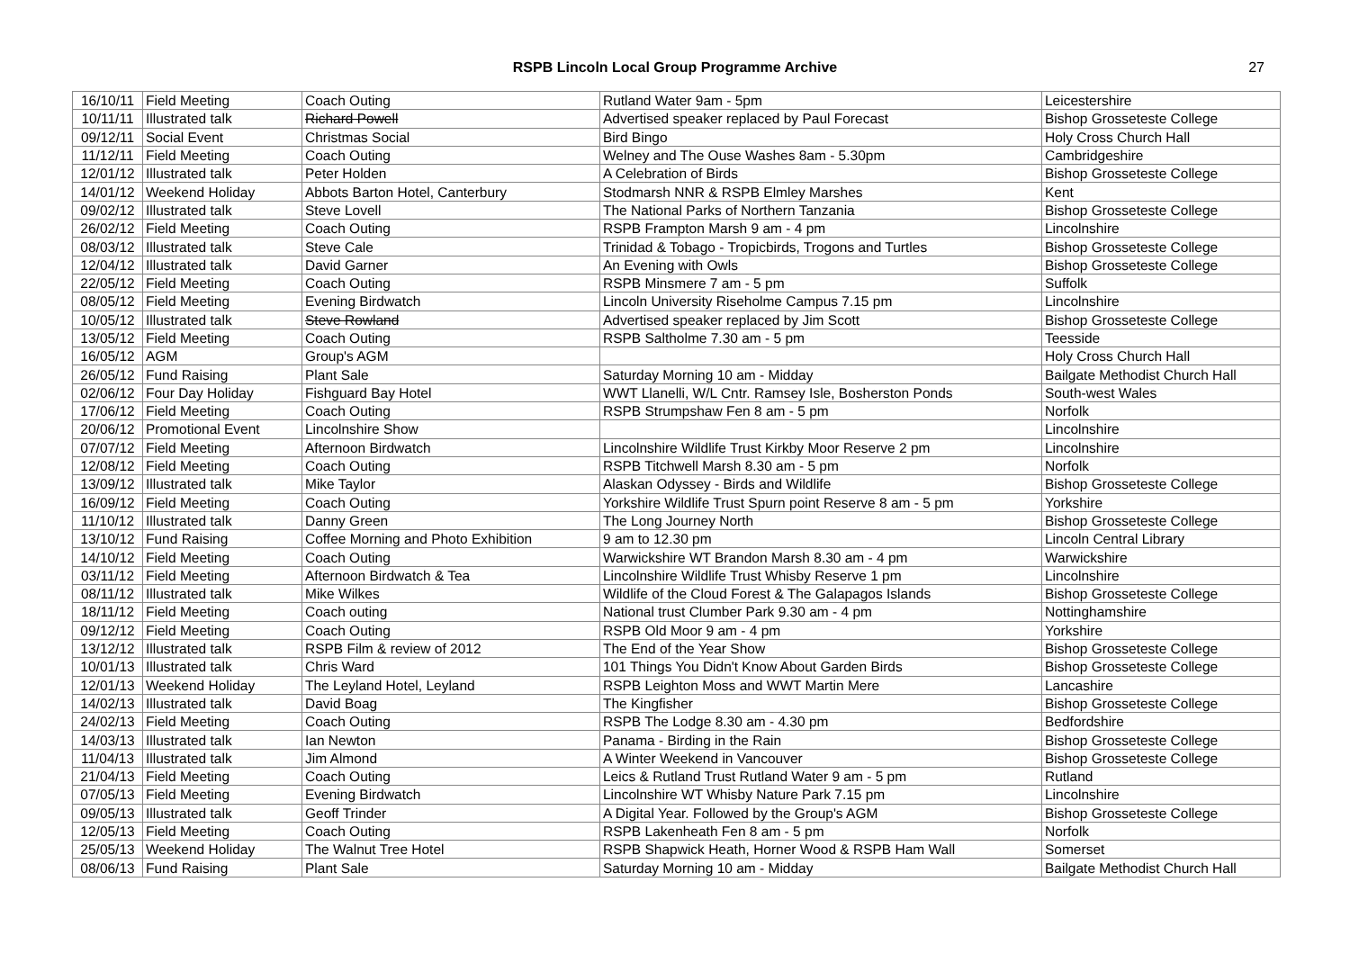RSPB Lincoln Local Group Programme Archive
27
| 16/10/11 | Field Meeting | Coach Outing | Rutland Water 9am - 5pm | Leicestershire |
| 10/11/11 | Illustrated talk | Richard Powell | Advertised speaker replaced by Paul Forecast | Bishop Grosseteste College |
| 09/12/11 | Social Event | Christmas Social | Bird Bingo | Holy Cross Church Hall |
| 11/12/11 | Field Meeting | Coach Outing | Welney and The Ouse Washes 8am - 5.30pm | Cambridgeshire |
| 12/01/12 | Illustrated talk | Peter Holden | A Celebration of Birds | Bishop Grosseteste College |
| 14/01/12 | Weekend Holiday | Abbots Barton Hotel, Canterbury | Stodmarsh NNR & RSPB Elmley Marshes | Kent |
| 09/02/12 | Illustrated talk | Steve Lovell | The National Parks of Northern Tanzania | Bishop Grosseteste College |
| 26/02/12 | Field Meeting | Coach Outing | RSPB Frampton Marsh 9 am - 4 pm | Lincolnshire |
| 08/03/12 | Illustrated talk | Steve Cale | Trinidad & Tobago - Tropicbirds, Trogons and Turtles | Bishop Grosseteste College |
| 12/04/12 | Illustrated talk | David Garner | An Evening with Owls | Bishop Grosseteste College |
| 22/05/12 | Field Meeting | Coach Outing | RSPB Minsmere 7 am - 5 pm | Suffolk |
| 08/05/12 | Field Meeting | Evening Birdwatch | Lincoln University Riseholme Campus 7.15 pm | Lincolnshire |
| 10/05/12 | Illustrated talk | Steve Rowland | Advertised speaker replaced by Jim Scott | Bishop Grosseteste College |
| 13/05/12 | Field Meeting | Coach Outing | RSPB Saltholme 7.30 am - 5 pm | Teesside |
| 16/05/12 | AGM | Group's AGM | | Holy Cross Church Hall |
| 26/05/12 | Fund Raising | Plant Sale | Saturday Morning 10 am - Midday | Bailgate Methodist Church Hall |
| 02/06/12 | Four Day Holiday | Fishguard Bay Hotel | WWT Llanelli, W/L Cntr. Ramsey Isle, Bosherston Ponds | South-west Wales |
| 17/06/12 | Field Meeting | Coach Outing | RSPB Strumpshaw Fen 8 am - 5 pm | Norfolk |
| 20/06/12 | Promotional Event | Lincolnshire Show | | Lincolnshire |
| 07/07/12 | Field Meeting | Afternoon Birdwatch | Lincolnshire Wildlife Trust Kirkby Moor Reserve 2 pm | Lincolnshire |
| 12/08/12 | Field Meeting | Coach Outing | RSPB Titchwell Marsh 8.30 am - 5 pm | Norfolk |
| 13/09/12 | Illustrated talk | Mike Taylor | Alaskan Odyssey - Birds and Wildlife | Bishop Grosseteste College |
| 16/09/12 | Field Meeting | Coach Outing | Yorkshire Wildlife Trust Spurn point Reserve 8 am - 5 pm | Yorkshire |
| 11/10/12 | Illustrated talk | Danny Green | The Long Journey North | Bishop Grosseteste College |
| 13/10/12 | Fund Raising | Coffee Morning and Photo Exhibition | 9 am to 12.30 pm | Lincoln Central Library |
| 14/10/12 | Field Meeting | Coach Outing | Warwickshire WT Brandon Marsh 8.30 am - 4 pm | Warwickshire |
| 03/11/12 | Field Meeting | Afternoon Birdwatch & Tea | Lincolnshire Wildlife Trust Whisby Reserve 1 pm | Lincolnshire |
| 08/11/12 | Illustrated talk | Mike Wilkes | Wildlife of the Cloud Forest & The Galapagos Islands | Bishop Grosseteste College |
| 18/11/12 | Field Meeting | Coach outing | National trust Clumber Park 9.30 am - 4 pm | Nottinghamshire |
| 09/12/12 | Field Meeting | Coach Outing | RSPB Old Moor 9 am - 4 pm | Yorkshire |
| 13/12/12 | Illustrated talk | RSPB Film & review of 2012 | The End of the Year Show | Bishop Grosseteste College |
| 10/01/13 | Illustrated talk | Chris Ward | 101 Things You Didn't Know About Garden Birds | Bishop Grosseteste College |
| 12/01/13 | Weekend Holiday | The Leyland Hotel, Leyland | RSPB Leighton Moss and WWT Martin Mere | Lancashire |
| 14/02/13 | Illustrated talk | David Boag | The Kingfisher | Bishop Grosseteste College |
| 24/02/13 | Field Meeting | Coach Outing | RSPB The Lodge 8.30 am - 4.30 pm | Bedfordshire |
| 14/03/13 | Illustrated talk | Ian Newton | Panama - Birding in the Rain | Bishop Grosseteste College |
| 11/04/13 | Illustrated talk | Jim Almond | A Winter Weekend in Vancouver | Bishop Grosseteste College |
| 21/04/13 | Field Meeting | Coach Outing | Leics & Rutland Trust Rutland Water 9 am - 5 pm | Rutland |
| 07/05/13 | Field Meeting | Evening Birdwatch | Lincolnshire WT Whisby Nature Park 7.15 pm | Lincolnshire |
| 09/05/13 | Illustrated talk | Geoff Trinder | A Digital Year. Followed by the Group's AGM | Bishop Grosseteste College |
| 12/05/13 | Field Meeting | Coach Outing | RSPB Lakenheath Fen 8 am - 5 pm | Norfolk |
| 25/05/13 | Weekend Holiday | The Walnut Tree Hotel | RSPB Shapwick Heath, Horner Wood & RSPB Ham Wall | Somerset |
| 08/06/13 | Fund Raising | Plant Sale | Saturday Morning 10 am - Midday | Bailgate Methodist Church Hall |